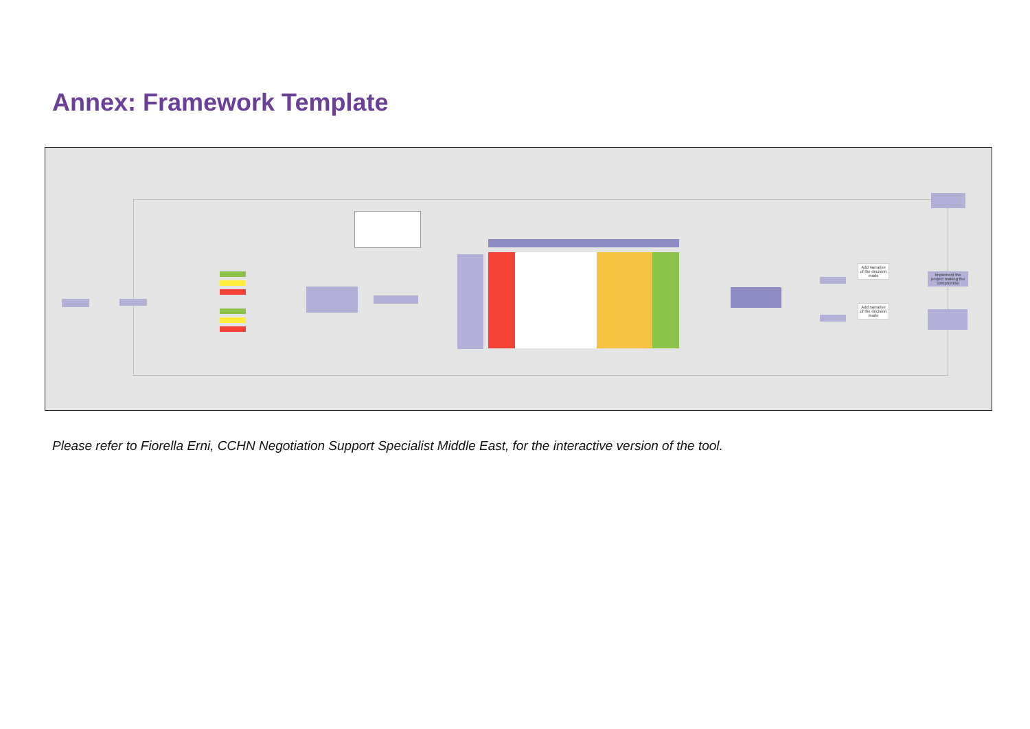Annex: Framework Template
Add narrative of the decision made
Add narrative of the decision made
Implement the project making the compromise
Please refer to Fiorella Erni, CCHN Negotiation Support Specialist Middle East, for the interactive version of the tool.